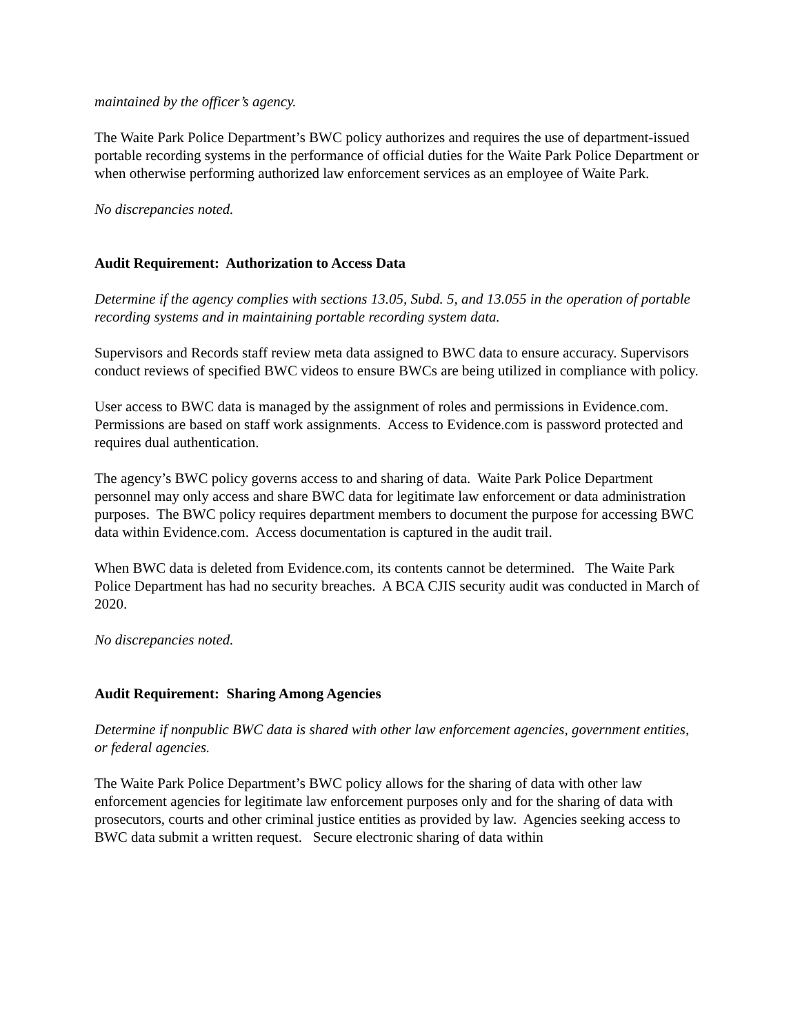maintained by the officer’s agency.
The Waite Park Police Department’s BWC policy authorizes and requires the use of department-issued portable recording systems in the performance of official duties for the Waite Park Police Department or when otherwise performing authorized law enforcement services as an employee of Waite Park.
No discrepancies noted.
Audit Requirement: Authorization to Access Data
Determine if the agency complies with sections 13.05, Subd. 5, and 13.055 in the operation of portable recording systems and in maintaining portable recording system data.
Supervisors and Records staff review meta data assigned to BWC data to ensure accuracy. Supervisors conduct reviews of specified BWC videos to ensure BWCs are being utilized in compliance with policy.
User access to BWC data is managed by the assignment of roles and permissions in Evidence.com. Permissions are based on staff work assignments. Access to Evidence.com is password protected and requires dual authentication.
The agency’s BWC policy governs access to and sharing of data. Waite Park Police Department personnel may only access and share BWC data for legitimate law enforcement or data administration purposes. The BWC policy requires department members to document the purpose for accessing BWC data within Evidence.com. Access documentation is captured in the audit trail.
When BWC data is deleted from Evidence.com, its contents cannot be determined. The Waite Park Police Department has had no security breaches. A BCA CJIS security audit was conducted in March of 2020.
No discrepancies noted.
Audit Requirement: Sharing Among Agencies
Determine if nonpublic BWC data is shared with other law enforcement agencies, government entities, or federal agencies.
The Waite Park Police Department’s BWC policy allows for the sharing of data with other law enforcement agencies for legitimate law enforcement purposes only and for the sharing of data with prosecutors, courts and other criminal justice entities as provided by law. Agencies seeking access to BWC data submit a written request. Secure electronic sharing of data within